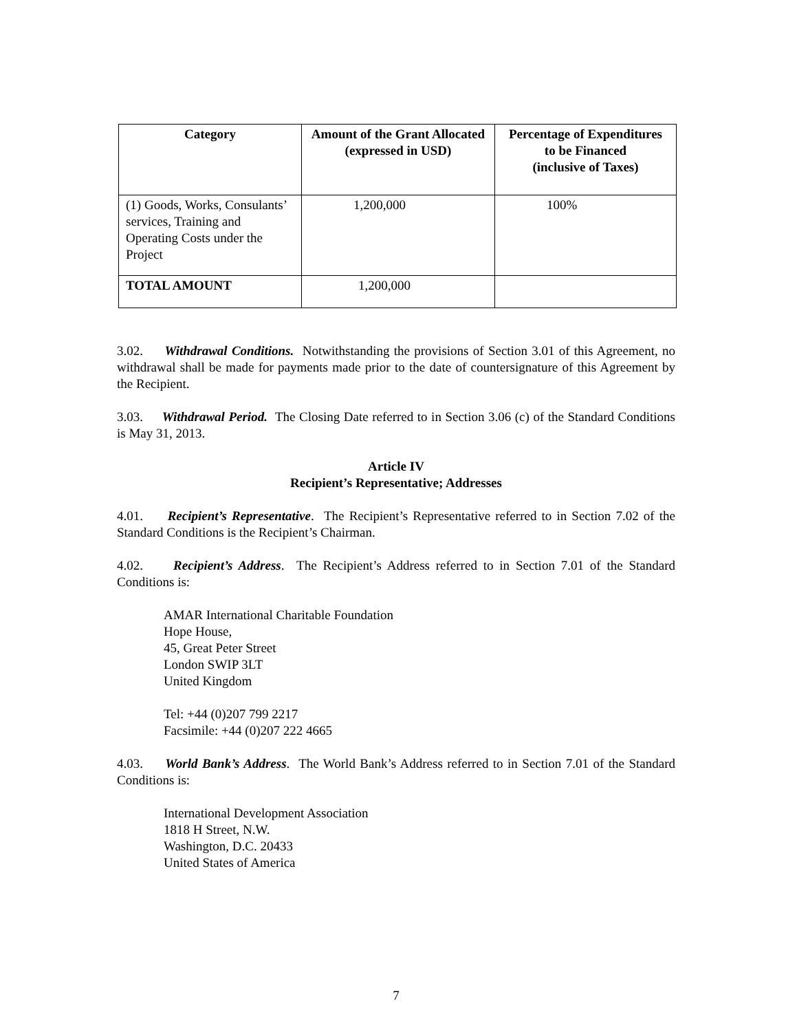| Category | Amount of the Grant Allocated (expressed in USD) | Percentage of Expenditures to be Financed (inclusive of Taxes) |
| --- | --- | --- |
| (1) Goods, Works, Consulants’ services, Training and Operating Costs under the Project | 1,200,000 | 100% |
| TOTAL AMOUNT | 1,200,000 | |
3.02. Withdrawal Conditions. Notwithstanding the provisions of Section 3.01 of this Agreement, no withdrawal shall be made for payments made prior to the date of countersignature of this Agreement by the Recipient.
3.03. Withdrawal Period. The Closing Date referred to in Section 3.06 (c) of the Standard Conditions is May 31, 2013.
Article IV
Recipient’s Representative; Addresses
4.01. Recipient’s Representative. The Recipient’s Representative referred to in Section 7.02 of the Standard Conditions is the Recipient’s Chairman.
4.02. Recipient’s Address. The Recipient’s Address referred to in Section 7.01 of the Standard Conditions is:
AMAR International Charitable Foundation
Hope House,
45, Great Peter Street
London SWIP 3LT
United Kingdom
Tel: +44 (0)207 799 2217
Facsimile: +44 (0)207 222 4665
4.03. World Bank’s Address. The World Bank’s Address referred to in Section 7.01 of the Standard Conditions is:
International Development Association
1818 H Street, N.W.
Washington, D.C. 20433
United States of America
7